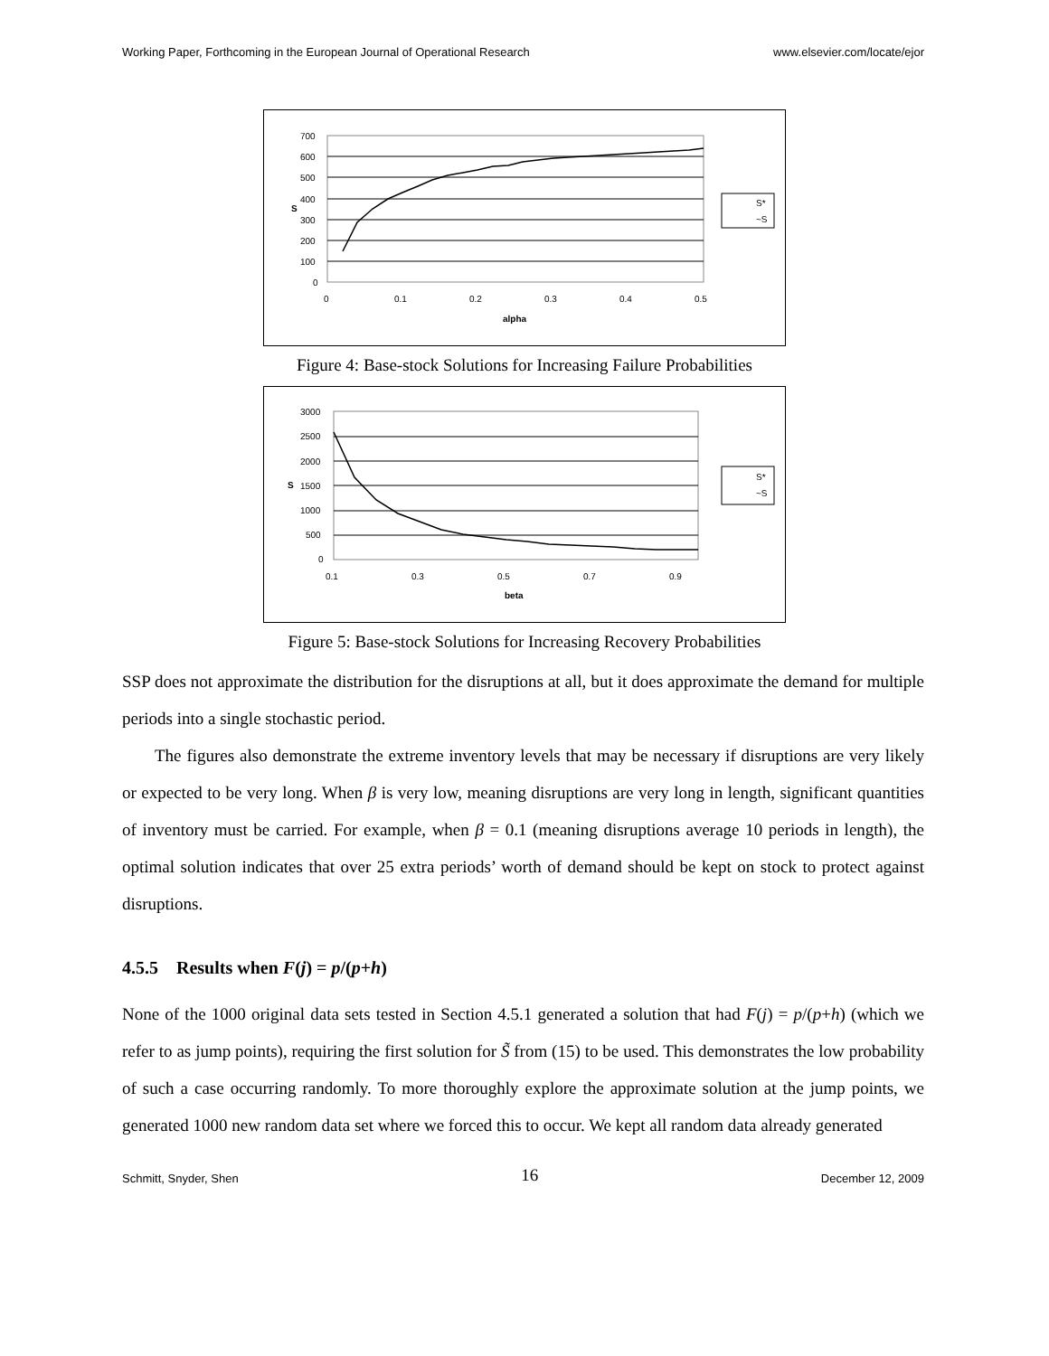Working Paper, Forthcoming in the European Journal of Operational Research www.elsevier.com/locate/ejor
700
600
500
400
300
200
100
0
0
0.1
0.2
0.3
0.4
0.5
alpha
S
S*
~S
Figure 4: Base-stock Solutions for Increasing Failure Probabilities
3000
2500
2000
1500
1000
500
0
0.1
0.3
0.5
0.7
0.9
beta
S
S*
~S
Figure 5: Base-stock Solutions for Increasing Recovery Probabilities
SSP does not approximate the distribution for the disruptions at all, but it does approximate the demand for multiple periods into a single stochastic period.
The figures also demonstrate the extreme inventory levels that may be necessary if disruptions are very likely or expected to be very long. When β is very low, meaning disruptions are very long in length, significant quantities of inventory must be carried. For example, when β = 0.1 (meaning disruptions average 10 periods in length), the optimal solution indicates that over 25 extra periods’ worth of demand should be kept on stock to protect against disruptions.
4.5.5 Results when F(j) = p/(p+h)
None of the 1000 original data sets tested in Section 4.5.1 generated a solution that had F(j) = p/(p+h) (which we refer to as jump points), requiring the first solution for S̃ from (15) to be used. This demonstrates the low probability of such a case occurring randomly. To more thoroughly explore the approximate solution at the jump points, we generated 1000 new random data set where we forced this to occur. We kept all random data already generated
Schmitt, Snyder, Shen 16 December 12, 2009